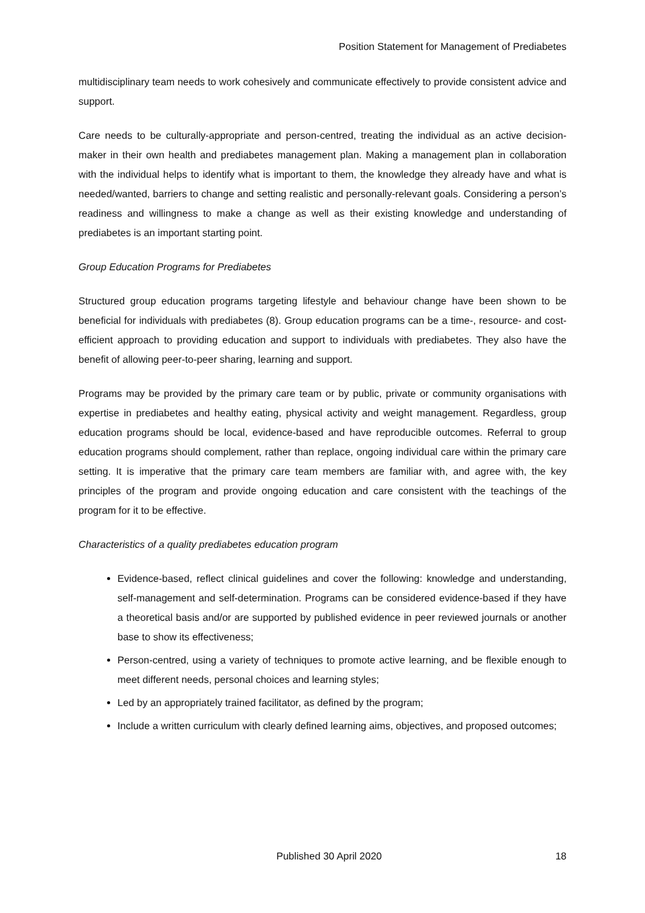Position Statement for Management of Prediabetes
multidisciplinary team needs to work cohesively and communicate effectively to provide consistent advice and support.
Care needs to be culturally-appropriate and person-centred, treating the individual as an active decision-maker in their own health and prediabetes management plan. Making a management plan in collaboration with the individual helps to identify what is important to them, the knowledge they already have and what is needed/wanted, barriers to change and setting realistic and personally-relevant goals. Considering a person’s readiness and willingness to make a change as well as their existing knowledge and understanding of prediabetes is an important starting point.
Group Education Programs for Prediabetes
Structured group education programs targeting lifestyle and behaviour change have been shown to be beneficial for individuals with prediabetes (8). Group education programs can be a time-, resource- and cost-efficient approach to providing education and support to individuals with prediabetes. They also have the benefit of allowing peer-to-peer sharing, learning and support.
Programs may be provided by the primary care team or by public, private or community organisations with expertise in prediabetes and healthy eating, physical activity and weight management. Regardless, group education programs should be local, evidence-based and have reproducible outcomes. Referral to group education programs should complement, rather than replace, ongoing individual care within the primary care setting. It is imperative that the primary care team members are familiar with, and agree with, the key principles of the program and provide ongoing education and care consistent with the teachings of the program for it to be effective.
Characteristics of a quality prediabetes education program
Evidence-based, reflect clinical guidelines and cover the following: knowledge and understanding, self-management and self-determination. Programs can be considered evidence-based if they have a theoretical basis and/or are supported by published evidence in peer reviewed journals or another base to show its effectiveness;
Person-centred, using a variety of techniques to promote active learning, and be flexible enough to meet different needs, personal choices and learning styles;
Led by an appropriately trained facilitator, as defined by the program;
Include a written curriculum with clearly defined learning aims, objectives, and proposed outcomes;
Published 30 April 2020 18